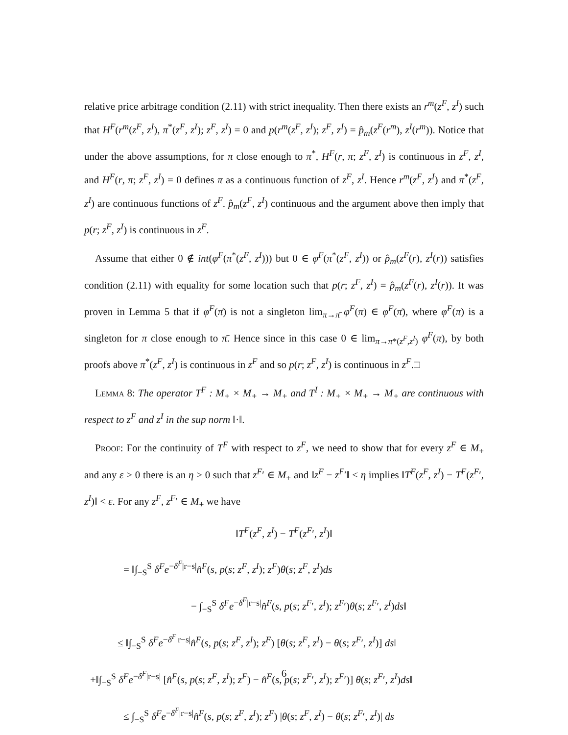relative price arbitrage condition (2.11) with strict inequality. Then there exists an r<sup>m</sup>(z<sup>F</sup>, z<sup>I</sup>) such that H<sup>F</sup>(r<sup>m</sup>(z<sup>F</sup>, z<sup>I</sup>), π<sup>*</sup>(z<sup>F</sup>, z<sup>I</sup>); z<sup>F</sup>, z<sup>I</sup>) = 0 and p(r<sup>m</sup>(z<sup>F</sup>, z<sup>I</sup>); z<sup>F</sup>, z<sup>I</sup>) = p̂<sub>m</sub>(z<sup>F</sup>(r<sup>m</sup>), z<sup>I</sup>(r<sup>m</sup>)). Notice that under the above assumptions, for π close enough to π<sup>*</sup>, H<sup>F</sup>(r, π; z<sup>F</sup>, z<sup>I</sup>) is continuous in z<sup>F</sup>, z<sup>I</sup>, and H<sup>F</sup>(r, π; z<sup>F</sup>, z<sup>I</sup>) = 0 defines π as a continuous function of z<sup>F</sup>, z<sup>I</sup>. Hence r<sup>m</sup>(z<sup>F</sup>, z<sup>I</sup>) and π<sup>*</sup>(z<sup>F</sup>, z<sup>I</sup>) are continuous functions of z<sup>F</sup>. p̂<sub>m</sub>(z<sup>F</sup>, z<sup>I</sup>) continuous and the argument above then imply that p(r; z<sup>F</sup>, z<sup>I</sup>) is continuous in z<sup>F</sup>.
Assume that either 0 ∉ int(φ<sup>F</sup>(π<sup>*</sup>(z<sup>F</sup>, z<sup>I</sup>))) but 0 ∈ φ<sup>F</sup>(π<sup>*</sup>(z<sup>F</sup>, z<sup>I</sup>)) or p̂<sub>m</sub>(z<sup>F</sup>(r), z<sup>I</sup>(r)) satisfies condition (2.11) with equality for some location such that p(r; z<sup>F</sup>, z<sup>I</sup>) = p̂<sub>m</sub>(z<sup>F</sup>(r), z<sup>I</sup>(r)). It was proven in Lemma 5 that if φ<sup>F</sup>(π̄) is not a singleton lim<sub>π→π̄</sub> φ<sup>F</sup>(π) ∈ φ<sup>F</sup>(π̄), where φ<sup>F</sup>(π) is a singleton for π close enough to π̄. Hence since in this case 0 ∈ lim<sub>π→π*(z<sup>F</sup>,z<sup>I</sup>)</sub> φ<sup>F</sup>(π), by both proofs above π<sup>*</sup>(z<sup>F</sup>, z<sup>I</sup>) is continuous in z<sup>F</sup> and so p(r; z<sup>F</sup>, z<sup>I</sup>) is continuous in z<sup>F</sup>.□
Lemma 8: The operator T<sup>F</sup> : M<sub>+</sub> × M<sub>+</sub> → M<sub>+</sub> and T<sup>I</sup> : M<sub>+</sub> × M<sub>+</sub> → M<sub>+</sub> are continuous with respect to z<sup>F</sup> and z<sup>I</sup> in the sup norm ‖·‖.
Proof: For the continuity of T<sup>F</sup> with respect to z<sup>F</sup>, we need to show that for every z<sup>F</sup> ∈ M<sub>+</sub> and any ε > 0 there is an η > 0 such that z<sup>F</sup>′ ∈ M<sub>+</sub> and ‖z<sup>F</sup> − z<sup>F</sup>′‖ < η implies ‖T<sup>F</sup>(z<sup>F</sup>, z<sup>I</sup>) − T<sup>F</sup>(z<sup>F</sup>′, z<sup>I</sup>)‖ < ε. For any z<sup>F</sup>, z<sup>F</sup>′ ∈ M<sub>+</sub> we have
‖T<sup>F</sup>(z<sup>F</sup>, z<sup>I</sup>) − T<sup>F</sup>(z<sup>F</sup>′, z<sup>I</sup>)‖
= ‖∫<sub>−S</sub><sup>S</sup> δ<sup>F</sup>e<sup>−δ<sup>F</sup>|r−s|</sup>n̂<sup>F</sup>(s, p(s; z<sup>F</sup>, z<sup>I</sup>); z<sup>F</sup>)θ(s; z<sup>F</sup>, z<sup>I</sup>)ds
− ∫<sub>−S</sub><sup>S</sup> δ<sup>F</sup>e<sup>−δ<sup>F</sup>|r−s|</sup>n̂<sup>F</sup>(s, p(s; z<sup>F</sup>′, z<sup>I</sup>); z<sup>F</sup>′)θ(s; z<sup>F</sup>′, z<sup>I</sup>)ds‖
≤ ‖∫<sub>−S</sub><sup>S</sup> δ<sup>F</sup>e<sup>−δ<sup>F</sup>|r−s|</sup>n̂<sup>F</sup>(s, p(s; z<sup>F</sup>, z<sup>I</sup>); z<sup>F</sup>) [θ(s; z<sup>F</sup>, z<sup>I</sup>) − θ(s; z<sup>F</sup>′, z<sup>I</sup>)] ds‖
+‖∫<sub>−S</sub><sup>S</sup> δ<sup>F</sup>e<sup>−δ<sup>F</sup>|r−s|</sup> [n̂<sup>F</sup>(s, p(s; z<sup>F</sup>, z<sup>I</sup>); z<sup>F</sup>) − n̂<sup>F</sup>(s, p(s; z<sup>F</sup>′, z<sup>I</sup>); z<sup>F</sup>′)] θ(s; z<sup>F</sup>′, z<sup>I</sup>)ds‖
≤ ∫<sub>−S</sub><sup>S</sup> δ<sup>F</sup>e<sup>−δ<sup>F</sup>|r−s|</sup>n̂<sup>F</sup>(s, p(s; z<sup>F</sup>, z<sup>I</sup>); z<sup>F</sup>) |θ(s; z<sup>F</sup>, z<sup>I</sup>) − θ(s; z<sup>F</sup>′, z<sup>I</sup>)| ds
6